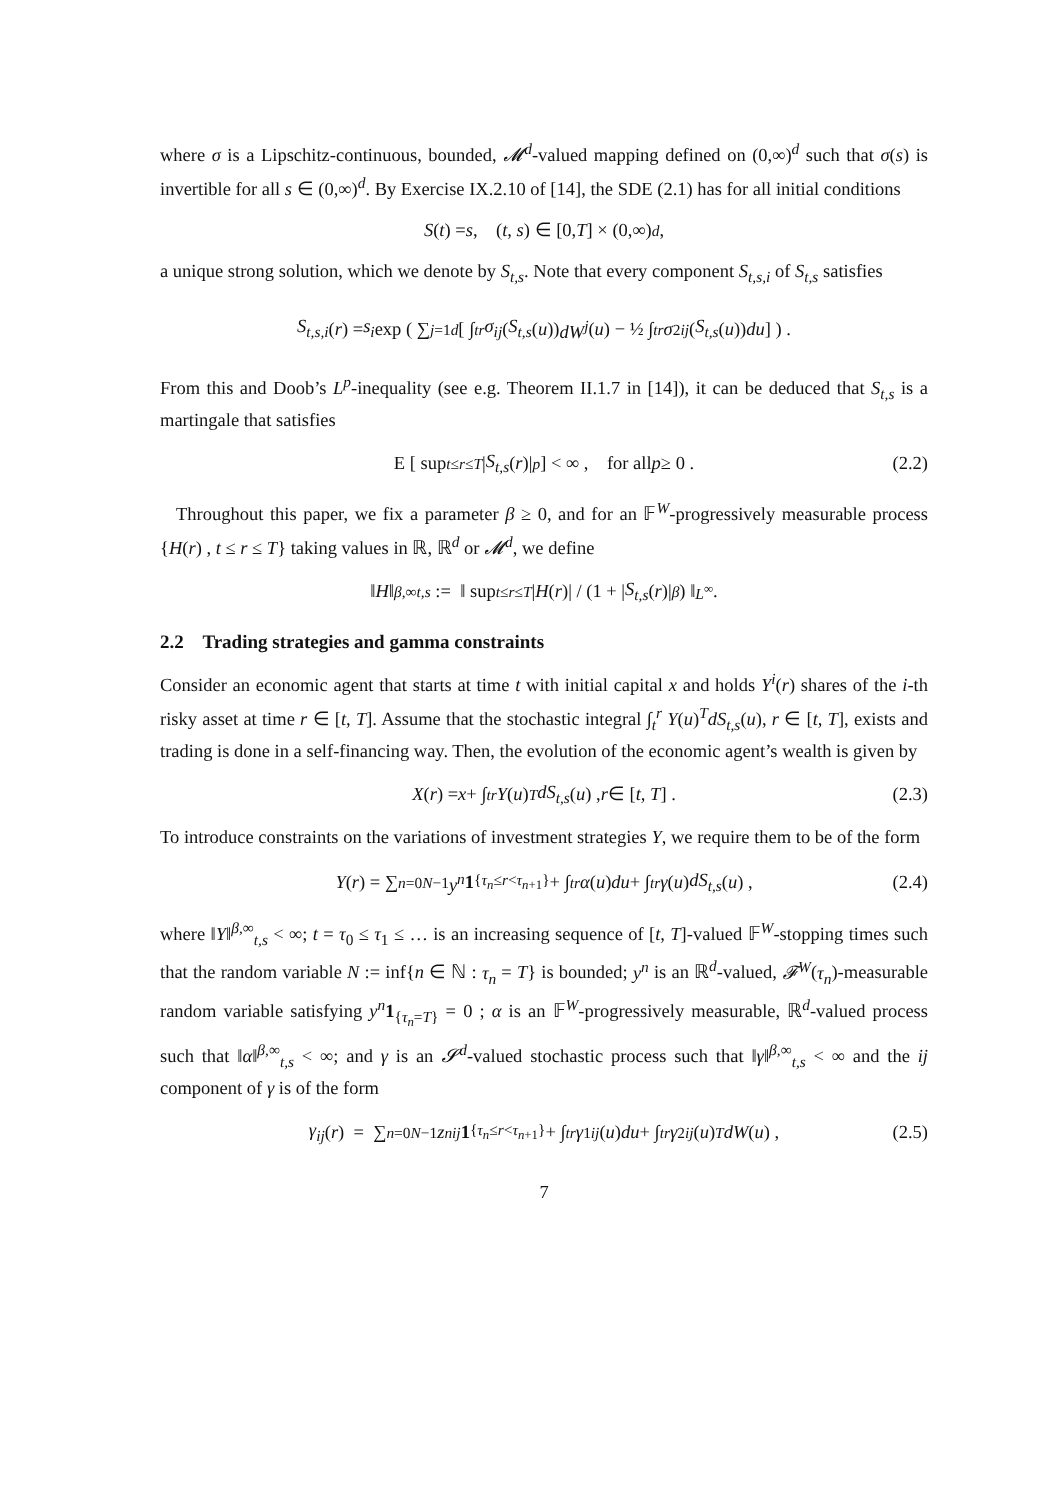where σ is a Lipschitz-continuous, bounded, 𝓜<sup>d</sup>-valued mapping defined on (0,∞)<sup>d</sup> such that σ(s) is invertible for all s ∈ (0,∞)<sup>d</sup>. By Exercise IX.2.10 of [14], the SDE (2.1) has for all initial conditions
S (t) = s , (t, s) ∈ [0, T] × (0,∞)<sup>d</sup> ,
a unique strong solution, which we denote by S<sub>t,s</sub>. Note that every component S<sub>t,s,i</sub> of S<sub>t,s</sub> satisfies
S<sub>t,s,i</sub> (r) = s<sub>i</sub> exp ( ∑<sub>j=1</sub><sup>d</sup> [ ∫<sub>t</sub><sup>r</sup> σ<sub>ij</sub> (S<sub>t,s</sub> (u)) dW<sup>j</sup> (u) − ½ ∫<sub>t</sub><sup>r</sup> σ<sup>2</sup><sub>ij</sub> (S<sub>t,s</sub> (u)) du ] ) .
From this and Doob’s L<sup>p</sup>-inequality (see e.g. Theorem II.1.7 in [14]), it can be deduced that S<sub>t,s</sub> is a martingale that satisfies
E [ sup<sub>t≤r≤T</sub> | S<sub>t,s</sub> (r)|<sup>p</sup> ] < ∞ , for all p ≥ 0 . (2.2)
Throughout this paper, we fix a parameter β ≥ 0, and for an 𝔽<sup>W</sup>-progressively measurable process {H(r) , t ≤ r ≤ T} taking values in ℝ, ℝ<sup>d</sup> or 𝓜<sup>d</sup>, we define
‖ H ‖<sup>β,∞</sup><sub>t,s</sub> := ‖ sup<sub>t≤r≤T</sub> | H (r)| / (1 + | S<sub>t,s</sub> (r)|<sup>β</sup>) ‖<sub>L<sup>∞</sup></sub> .
2.2 Trading strategies and gamma constraints
Consider an economic agent that starts at time t with initial capital x and holds Y<sup>i</sup>(r) shares of the i-th risky asset at time r ∈ [t, T]. Assume that the stochastic integral ∫<sub>t</sub><sup>r</sup> Y(u)<sup>T</sup>dS<sub>t,s</sub>(u), r ∈ [t, T], exists and trading is done in a self-financing way. Then, the evolution of the economic agent’s wealth is given by
X (r) = x + ∫<sub>t</sub><sup>r</sup> Y (u)<sup>T</sup> dS<sub>t,s</sub> (u) , r ∈ [t, T] . (2.3)
To introduce constraints on the variations of investment strategies Y, we require them to be of the form
Y (r) = ∑<sub>n=0</sub><sup>N−1</sup> y<sup>n</sup> 1<sub>{τ<sub>n</sub>≤r<τ<sub>n+1</sub>}</sub> + ∫<sub>t</sub><sup>r</sup> α (u) du + ∫<sub>t</sub><sup>r</sup> γ (u) dS<sub>t,s</sub> (u) , (2.4)
where ‖Y‖<sup>β,∞</sup><sub>t,s</sub> < ∞; t = τ<sub>0</sub> ≤ τ<sub>1</sub> ≤ … is an increasing sequence of [t, T]-valued 𝔽<sup>W</sup>-stopping times such that the random variable N := inf{n ∈ ℕ : τ<sub>n</sub> = T} is bounded; y<sup>n</sup> is an ℝ<sup>d</sup>-valued, 𝓕<sup>W</sup>(τ<sub>n</sub>)-measurable random variable satisfying y<sup>n</sup> 1<sub>{τ<sub>n</sub>=T}</sub> = 0 ; α is an 𝔽<sup>W</sup>-progressively measurable, ℝ<sup>d</sup>-valued process such that ‖α‖<sup>β,∞</sup><sub>t,s</sub> < ∞; and γ is an 𝓢<sup>d</sup>-valued stochastic process such that ‖γ‖<sup>β,∞</sup><sub>t,s</sub> < ∞ and the ij component of γ is of the form
γ<sub>ij</sub> (r) = ∑<sub>n=0</sub><sup>N−1</sup> z<sup>n</sup><sub>ij</sub> 1<sub>{τ<sub>n</sub>≤r<τ<sub>n+1</sub>}</sub> + ∫<sub>t</sub><sup>r</sup> γ<sup>1</sup><sub>ij</sub> (u) du + ∫<sub>t</sub><sup>r</sup> γ<sup>2</sup><sub>ij</sub> (u)<sup>T</sup> dW (u) , (2.5)
7